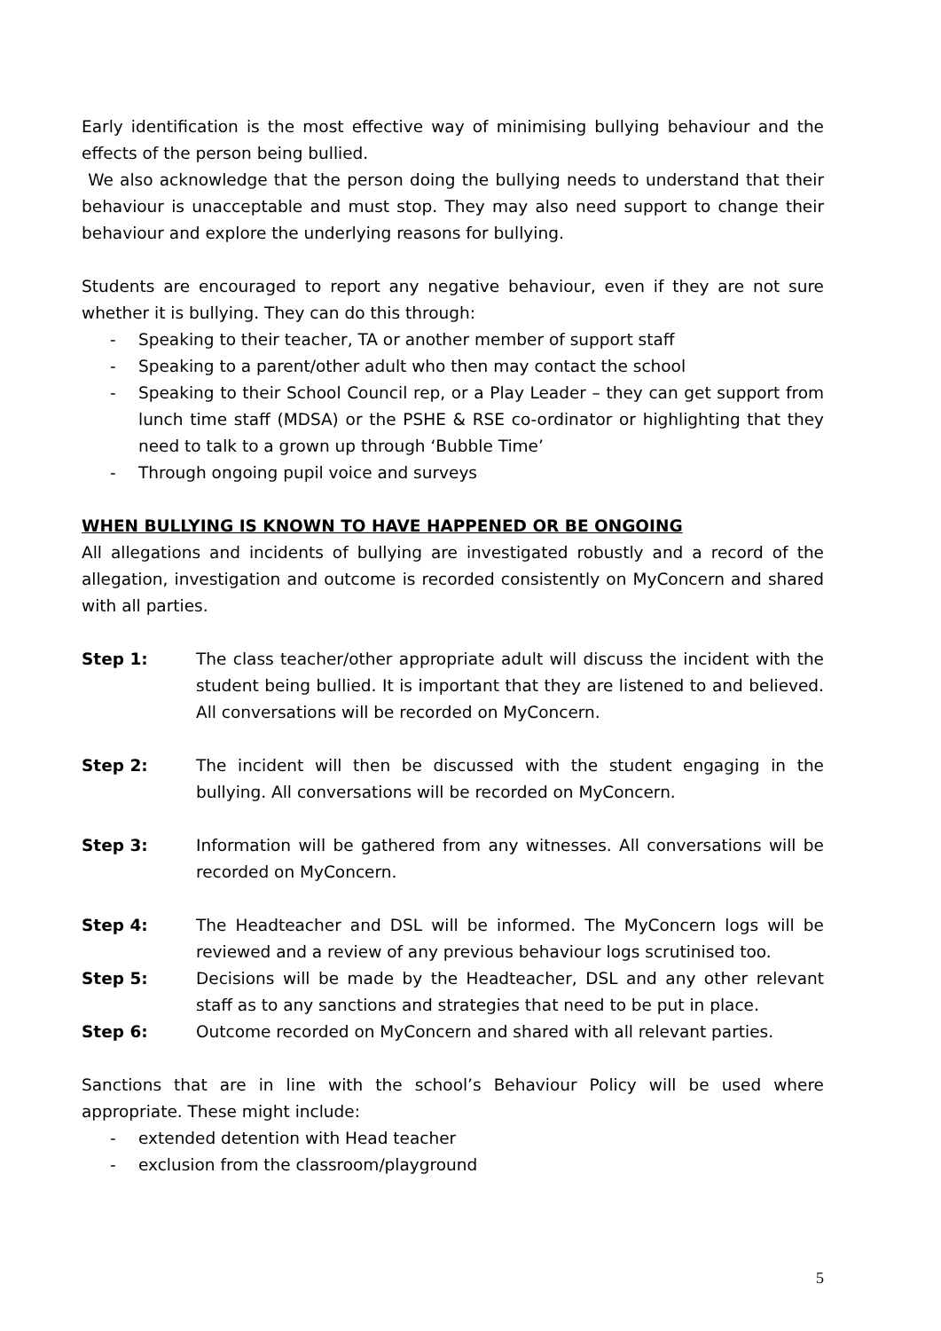Early identification is the most effective way of minimising bullying behaviour and the effects of the person being bullied.
We also acknowledge that the person doing the bullying needs to understand that their behaviour is unacceptable and must stop. They may also need support to change their behaviour and explore the underlying reasons for bullying.
Students are encouraged to report any negative behaviour, even if they are not sure whether it is bullying. They can do this through:
- Speaking to their teacher, TA or another member of support staff
- Speaking to a parent/other adult who then may contact the school
- Speaking to their School Council rep, or a Play Leader – they can get support from lunch time staff (MDSA) or the PSHE & RSE co-ordinator or highlighting that they need to talk to a grown up through ‘Bubble Time’
- Through ongoing pupil voice and surveys
WHEN BULLYING IS KNOWN TO HAVE HAPPENED OR BE ONGOING
All allegations and incidents of bullying are investigated robustly and a record of the allegation, investigation and outcome is recorded consistently on MyConcern and shared with all parties.
Step 1: The class teacher/other appropriate adult will discuss the incident with the student being bullied. It is important that they are listened to and believed. All conversations will be recorded on MyConcern.
Step 2: The incident will then be discussed with the student engaging in the bullying. All conversations will be recorded on MyConcern.
Step 3: Information will be gathered from any witnesses. All conversations will be recorded on MyConcern.
Step 4: The Headteacher and DSL will be informed. The MyConcern logs will be reviewed and a review of any previous behaviour logs scrutinised too.
Step 5: Decisions will be made by the Headteacher, DSL and any other relevant staff as to any sanctions and strategies that need to be put in place.
Step 6: Outcome recorded on MyConcern and shared with all relevant parties.
Sanctions that are in line with the school’s Behaviour Policy will be used where appropriate. These might include:
- extended detention with Head teacher
- exclusion from the classroom/playground
5